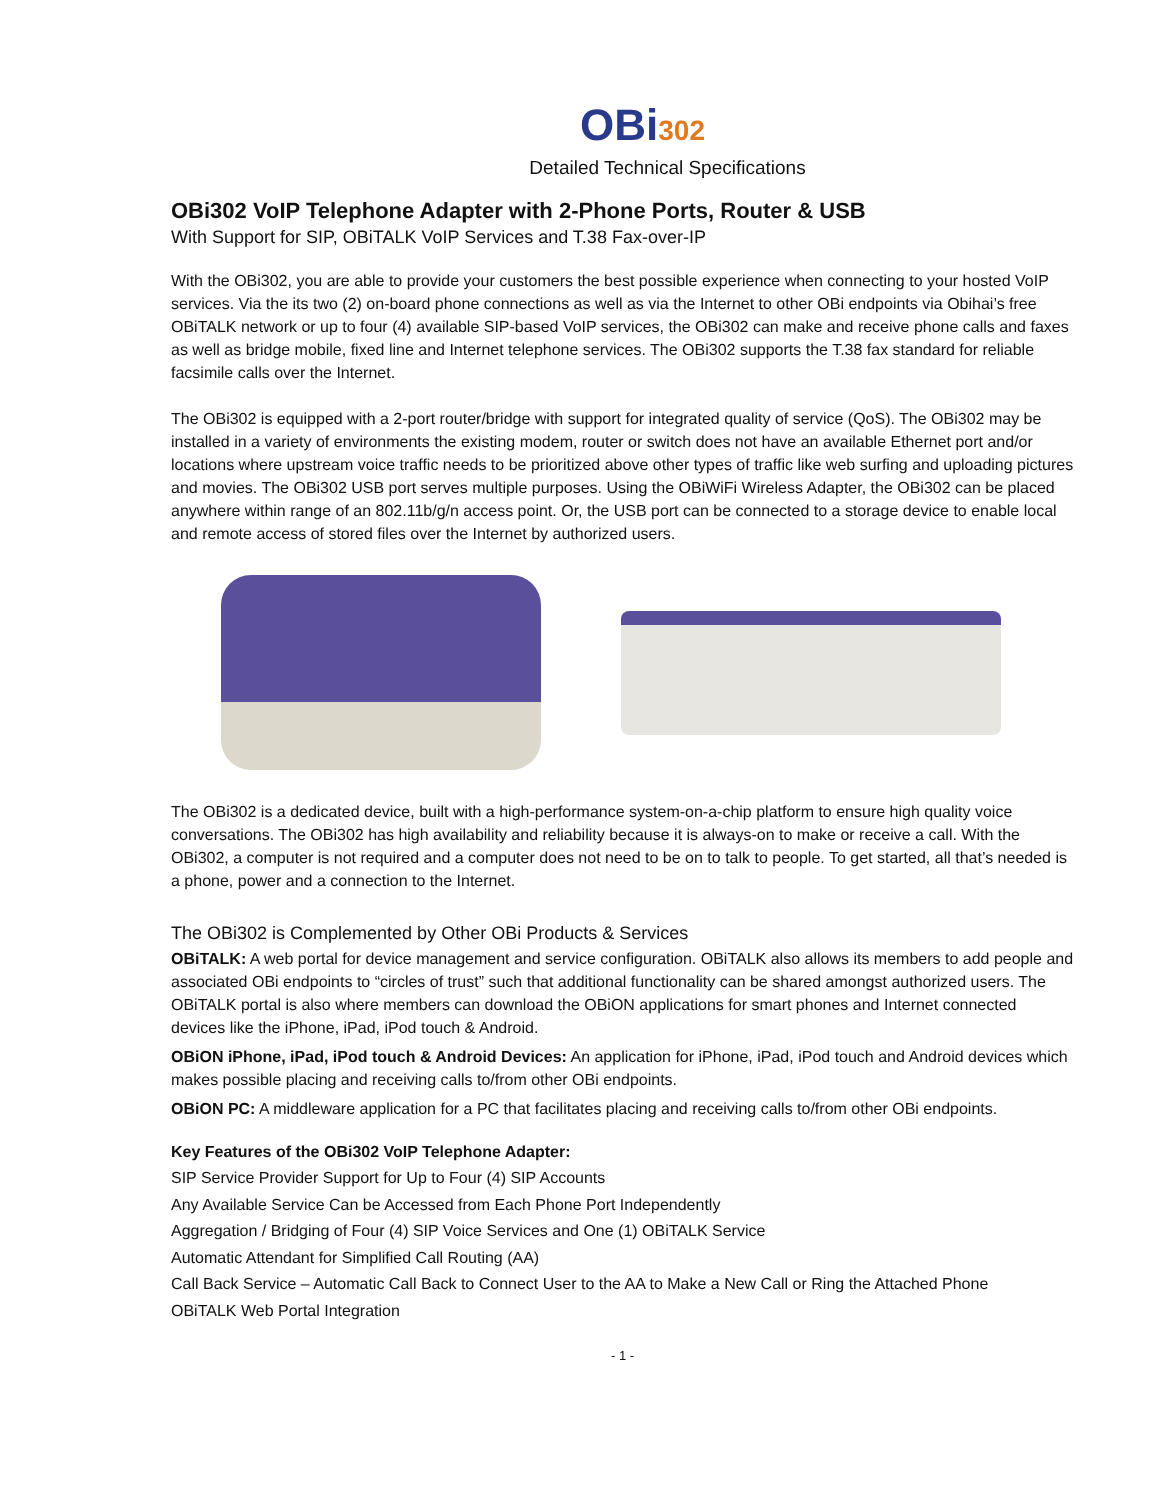OBi302
Detailed Technical Specifications
OBi302 VoIP Telephone Adapter with 2-Phone Ports, Router & USB
With Support for SIP, OBiTALK VoIP Services and T.38 Fax-over-IP
With the OBi302, you are able to provide your customers the best possible experience when connecting to your hosted VoIP services. Via the its two (2) on-board phone connections as well as via the Internet to other OBi endpoints via Obihai’s free OBiTALK network or up to four (4) available SIP-based VoIP services, the OBi302 can make and receive phone calls and faxes as well as bridge mobile, fixed line and Internet telephone services. The OBi302 supports the T.38 fax standard for reliable facsimile calls over the Internet.
The OBi302 is equipped with a 2-port router/bridge with support for integrated quality of service (QoS). The OBi302 may be installed in a variety of environments the existing modem, router or switch does not have an available Ethernet port and/or locations where upstream voice traffic needs to be prioritized above other types of traffic like web surfing and uploading pictures and movies. The OBi302 USB port serves multiple purposes. Using the OBiWiFi Wireless Adapter, the OBi302 can be placed anywhere within range of an 802.11b/g/n access point. Or, the USB port can be connected to a storage device to enable local and remote access of stored files over the Internet by authorized users.
The OBi302 is a dedicated device, built with a high-performance system-on-a-chip platform to ensure high quality voice conversations. The OBi302 has high availability and reliability because it is always-on to make or receive a call. With the OBi302, a computer is not required and a computer does not need to be on to talk to people. To get started, all that’s needed is a phone, power and a connection to the Internet.
The OBi302 is Complemented by Other OBi Products & Services
OBiTALK: A web portal for device management and service configuration. OBiTALK also allows its members to add people and associated OBi endpoints to “circles of trust” such that additional functionality can be shared amongst authorized users. The OBiTALK portal is also where members can download the OBiON applications for smart phones and Internet connected devices like the iPhone, iPad, iPod touch & Android.
OBiON iPhone, iPad, iPod touch & Android Devices: An application for iPhone, iPad, iPod touch and Android devices which makes possible placing and receiving calls to/from other OBi endpoints.
OBiON PC: A middleware application for a PC that facilitates placing and receiving calls to/from other OBi endpoints.
Key Features of the OBi302 VoIP Telephone Adapter:
SIP Service Provider Support for Up to Four (4) SIP Accounts
Any Available Service Can be Accessed from Each Phone Port Independently
Aggregation / Bridging of Four (4) SIP Voice Services and One (1) OBiTALK Service
Automatic Attendant for Simplified Call Routing (AA)
Call Back Service – Automatic Call Back to Connect User to the AA to Make a New Call or Ring the Attached Phone
OBiTALK Web Portal Integration
- 1 -